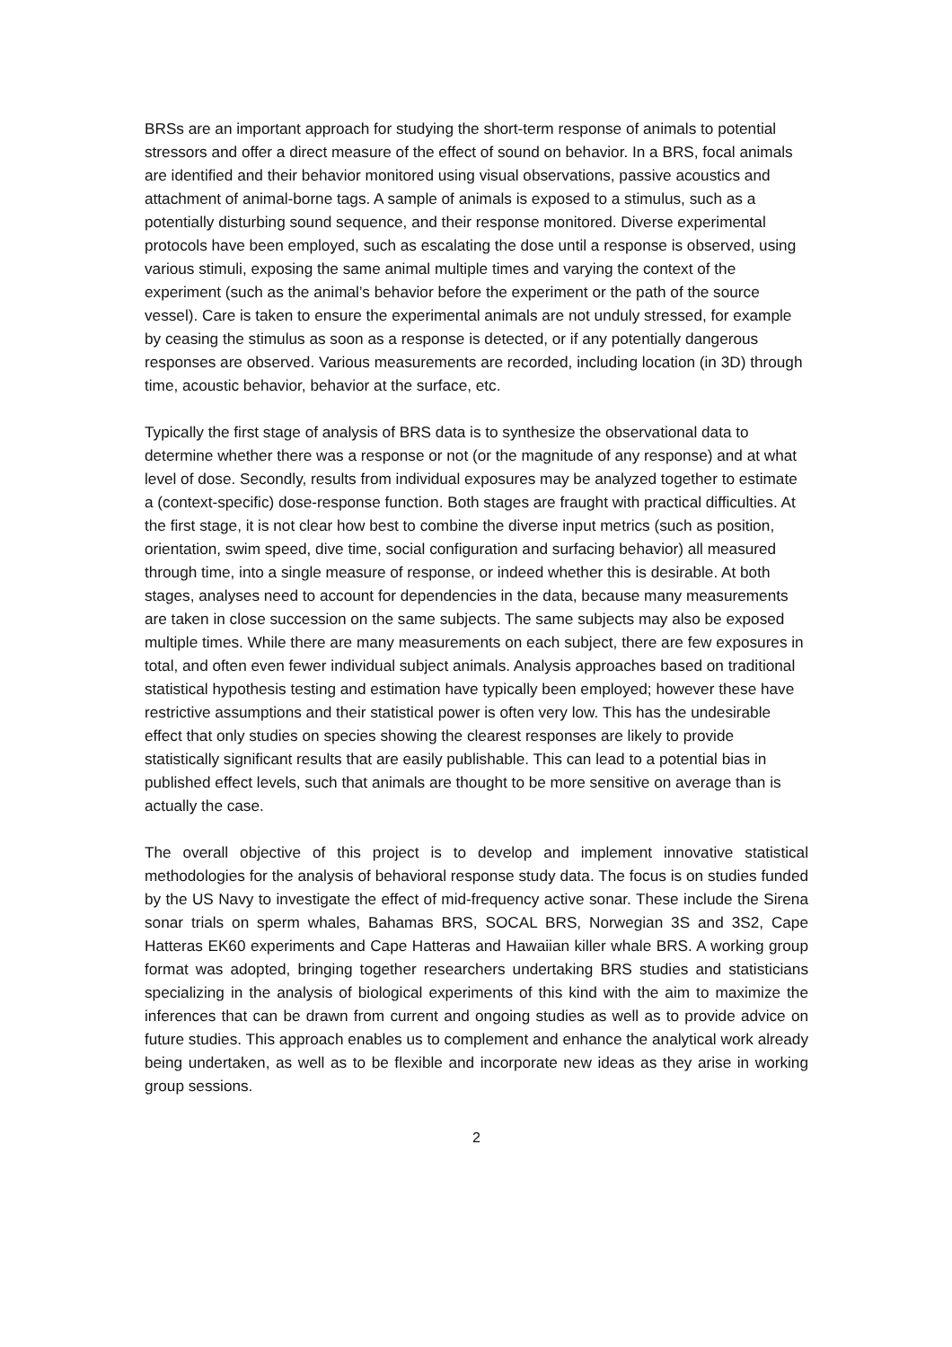BRSs are an important approach for studying the short-term response of animals to potential stressors and offer a direct measure of the effect of sound on behavior. In a BRS, focal animals are identified and their behavior monitored using visual observations, passive acoustics and attachment of animal-borne tags. A sample of animals is exposed to a stimulus, such as a potentially disturbing sound sequence, and their response monitored. Diverse experimental protocols have been employed, such as escalating the dose until a response is observed, using various stimuli, exposing the same animal multiple times and varying the context of the experiment (such as the animal’s behavior before the experiment or the path of the source vessel). Care is taken to ensure the experimental animals are not unduly stressed, for example by ceasing the stimulus as soon as a response is detected, or if any potentially dangerous responses are observed. Various measurements are recorded, including location (in 3D) through time, acoustic behavior, behavior at the surface, etc.
Typically the first stage of analysis of BRS data is to synthesize the observational data to determine whether there was a response or not (or the magnitude of any response) and at what level of dose. Secondly, results from individual exposures may be analyzed together to estimate a (context-specific) dose-response function. Both stages are fraught with practical difficulties. At the first stage, it is not clear how best to combine the diverse input metrics (such as position, orientation, swim speed, dive time, social configuration and surfacing behavior) all measured through time, into a single measure of response, or indeed whether this is desirable. At both stages, analyses need to account for dependencies in the data, because many measurements are taken in close succession on the same subjects. The same subjects may also be exposed multiple times. While there are many measurements on each subject, there are few exposures in total, and often even fewer individual subject animals. Analysis approaches based on traditional statistical hypothesis testing and estimation have typically been employed; however these have restrictive assumptions and their statistical power is often very low. This has the undesirable effect that only studies on species showing the clearest responses are likely to provide statistically significant results that are easily publishable. This can lead to a potential bias in published effect levels, such that animals are thought to be more sensitive on average than is actually the case.
The overall objective of this project is to develop and implement innovative statistical methodologies for the analysis of behavioral response study data. The focus is on studies funded by the US Navy to investigate the effect of mid-frequency active sonar. These include the Sirena sonar trials on sperm whales, Bahamas BRS, SOCAL BRS, Norwegian 3S and 3S2, Cape Hatteras EK60 experiments and Cape Hatteras and Hawaiian killer whale BRS. A working group format was adopted, bringing together researchers undertaking BRS studies and statisticians specializing in the analysis of biological experiments of this kind with the aim to maximize the inferences that can be drawn from current and ongoing studies as well as to provide advice on future studies. This approach enables us to complement and enhance the analytical work already being undertaken, as well as to be flexible and incorporate new ideas as they arise in working group sessions.
2